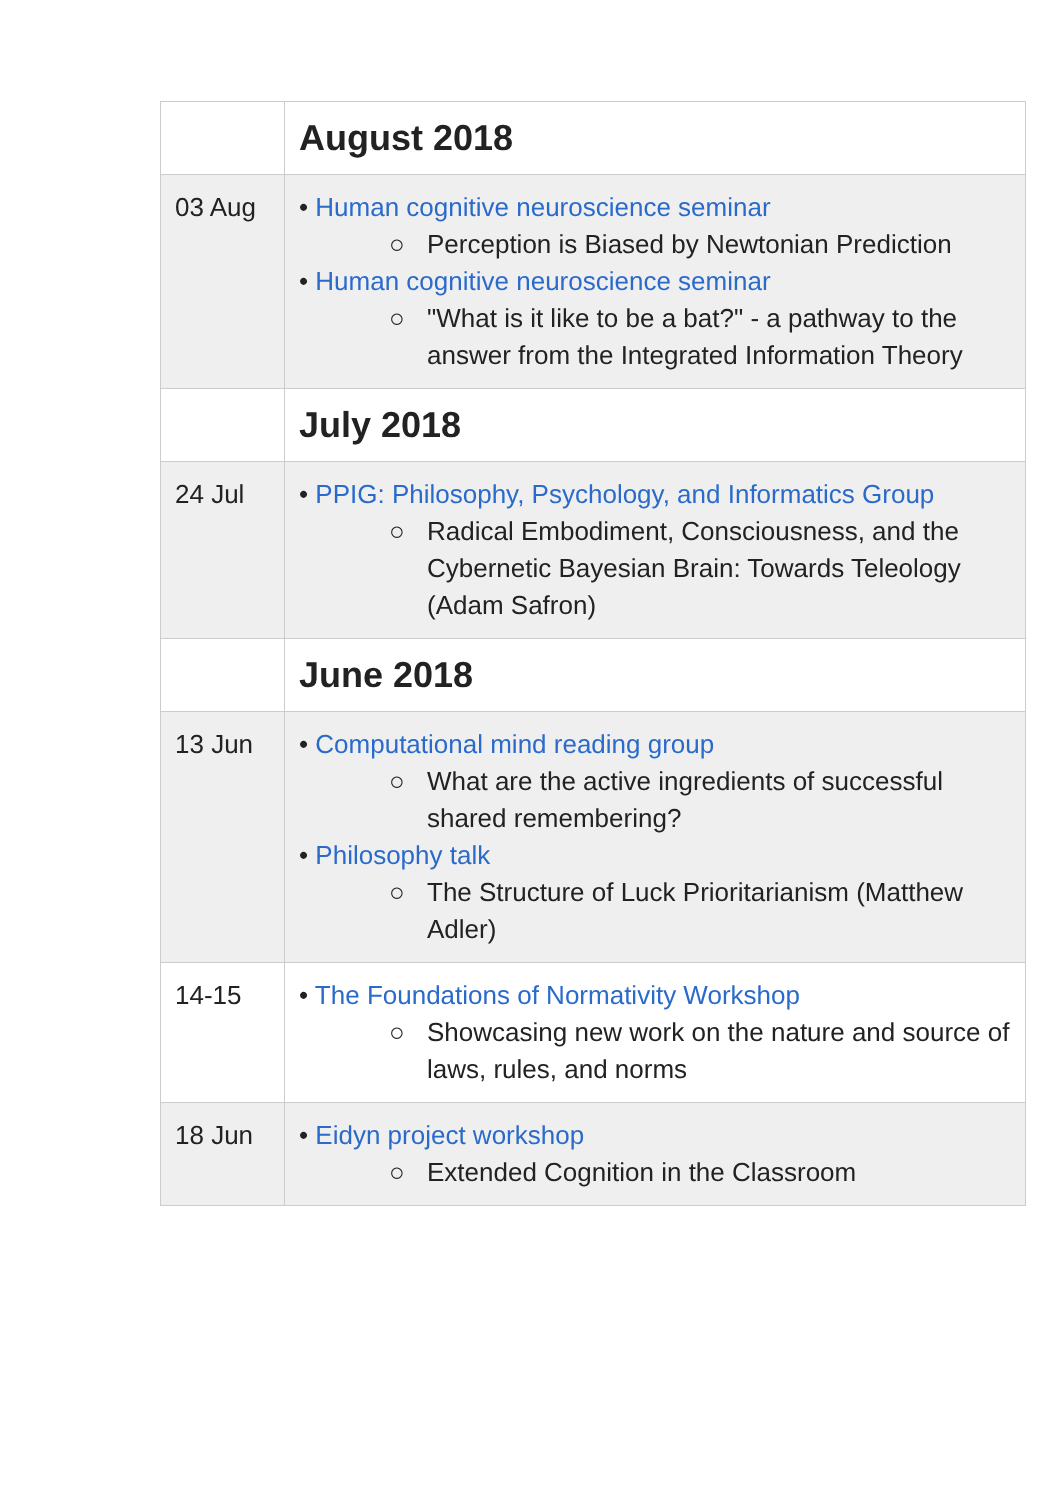| | August 2018 |
| 03 Aug | • Human cognitive neuroscience seminar ○ Perception is Biased by Newtonian Prediction • Human cognitive neuroscience seminar ○ "What is it like to be a bat?" - a pathway to the answer from the Integrated Information Theory |
| | July 2018 |
| 24 Jul | • PPIG: Philosophy, Psychology, and Informatics Group ○ Radical Embodiment, Consciousness, and the Cybernetic Bayesian Brain: Towards Teleology (Adam Safron) |
| | June 2018 |
| 13 Jun | • Computational mind reading group ○ What are the active ingredients of successful shared remembering? • Philosophy talk ○ The Structure of Luck Prioritarianism (Matthew Adler) |
| 14-15 | • The Foundations of Normativity Workshop ○ Showcasing new work on the nature and source of laws, rules, and norms |
| 18 Jun | • Eidyn project workshop ○ Extended Cognition in the Classroom |